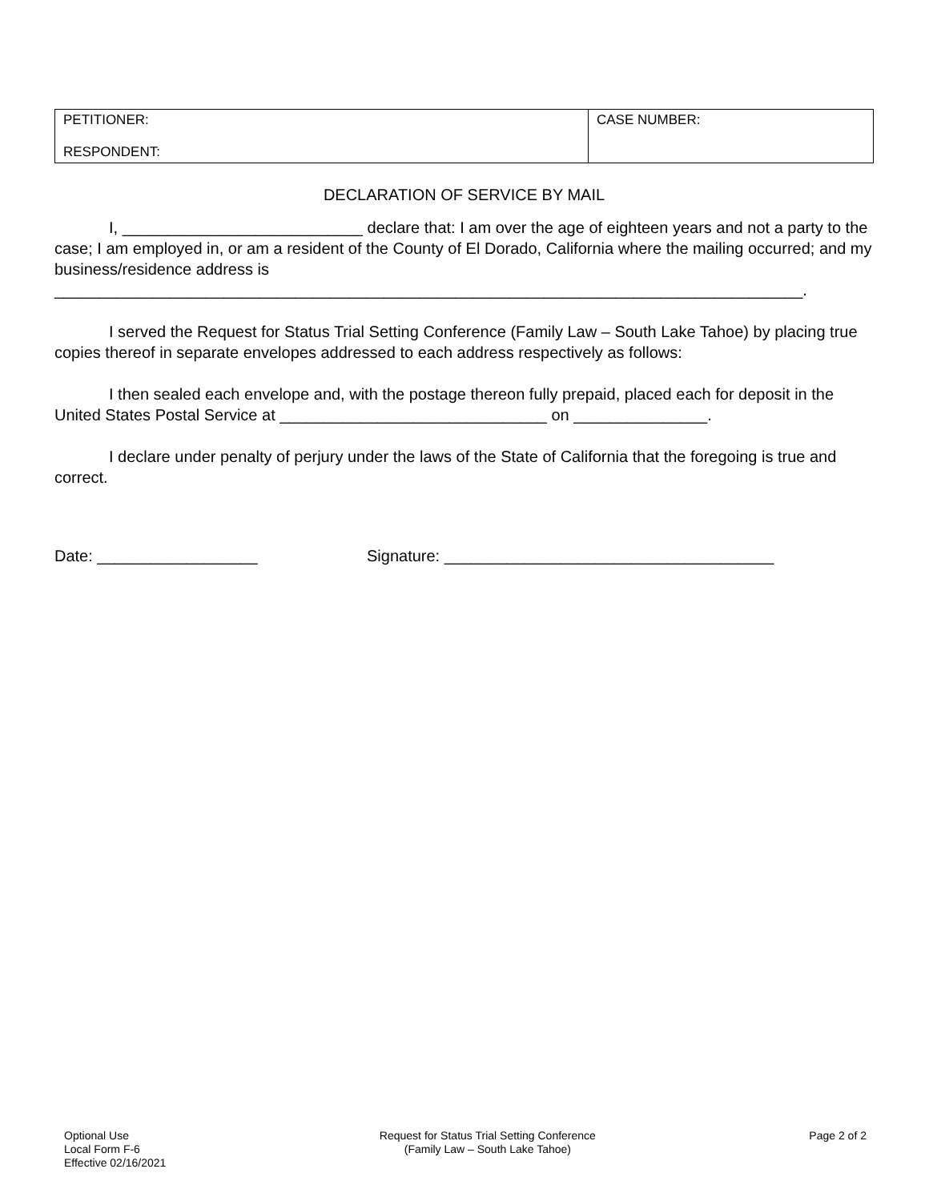| PETITIONER: RESPONDENT: | CASE NUMBER: |
DECLARATION OF SERVICE BY MAIL
I, ___________________________ declare that: I am over the age of eighteen years and not a party to the case; I am employed in, or am a resident of the County of El Dorado, California where the mailing occurred; and my business/residence address is ____________________________________________________________________________________.
I served the Request for Status Trial Setting Conference (Family Law – South Lake Tahoe) by placing true copies thereof in separate envelopes addressed to each address respectively as follows:
I then sealed each envelope and, with the postage thereon fully prepaid, placed each for deposit in the United States Postal Service at ______________________________ on _______________.
I declare under penalty of perjury under the laws of the State of California that the foregoing is true and correct.
Date: __________________ Signature: _____________________________________
Optional Use
Local Form F-6
Effective 02/16/2021
Request for Status Trial Setting Conference
(Family Law – South Lake Tahoe)
Page 2 of 2